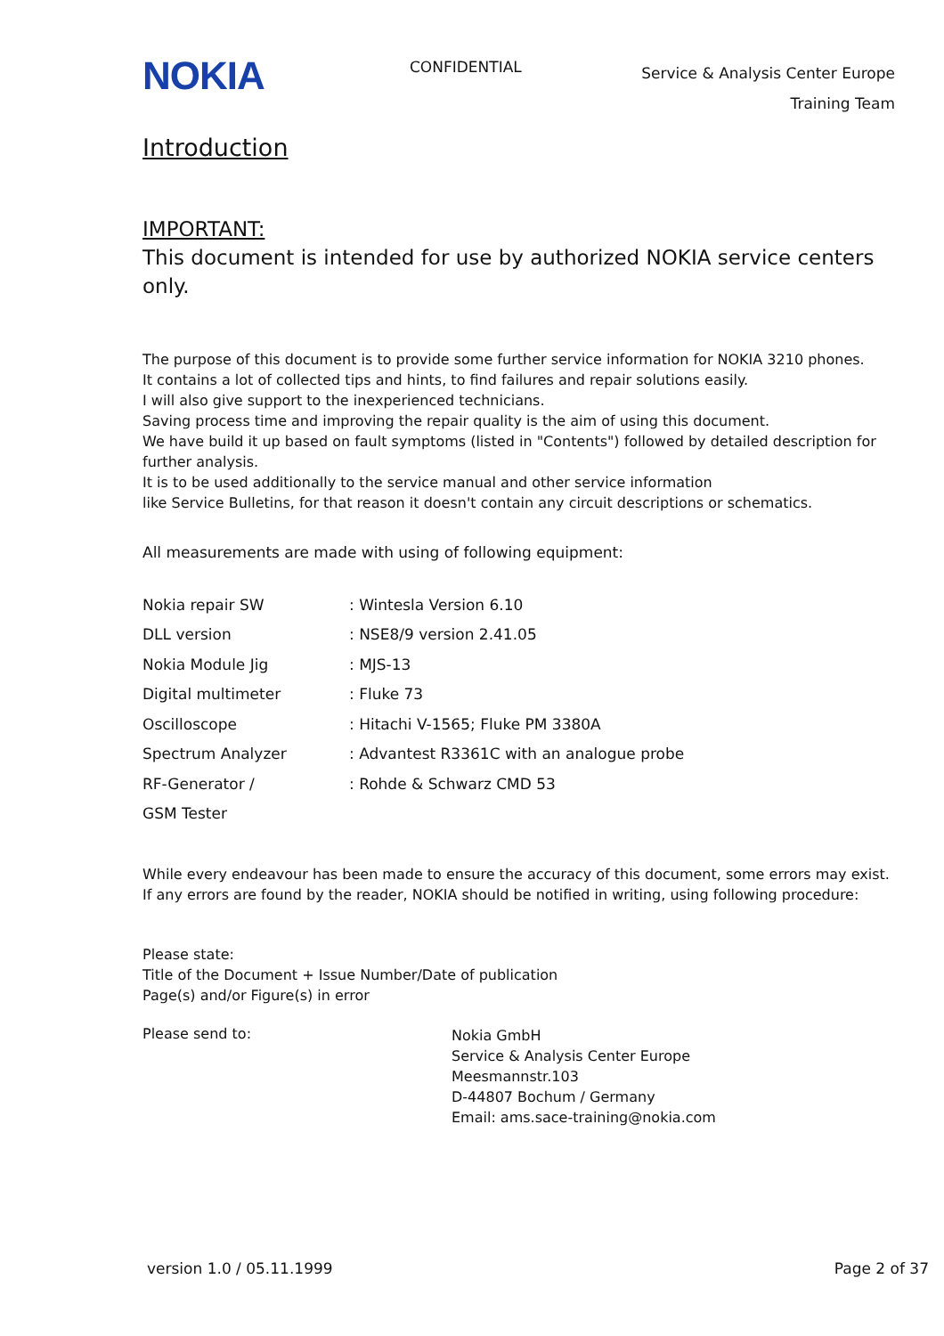NOKIA
CONFIDENTIAL
Service & Analysis Center Europe
Training Team
Introduction
IMPORTANT:
This document is intended for use by authorized NOKIA service centers only.
The purpose of this document is to provide some further service information for NOKIA 3210 phones.
It contains a lot of collected tips and hints, to find failures and repair solutions easily.
I will also give support to the inexperienced technicians.
Saving process time and improving the repair quality is the aim of using this document.
We have build it up based on fault symptoms (listed in "Contents") followed by detailed description for further analysis.
It is to be used additionally to the service manual and other service information
like Service Bulletins, for that reason it doesn't contain any circuit descriptions or schematics.
All measurements are made with using of following equipment:
| Nokia repair SW | : Wintesla Version 6.10 |
| DLL version | : NSE8/9 version 2.41.05 |
| Nokia Module Jig | : MJS-13 |
| Digital multimeter | : Fluke 73 |
| Oscilloscope | : Hitachi V-1565; Fluke PM 3380A |
| Spectrum Analyzer | : Advantest R3361C with an analogue probe |
| RF-Generator / | : Rohde & Schwarz CMD 53 |
| GSM Tester | |
While every endeavour has been made to ensure the accuracy of this document, some errors may exist. If any errors are found by the reader, NOKIA should be notified in writing, using following procedure:
Please state:
Title of the Document + Issue Number/Date of publication
Page(s) and/or Figure(s) in error
Please send to:
Nokia GmbH
Service & Analysis Center Europe
Meesmannstr.103
D-44807 Bochum / Germany
Email: ams.sace-training@nokia.com
version 1.0 / 05.11.1999 Page 2 of 37